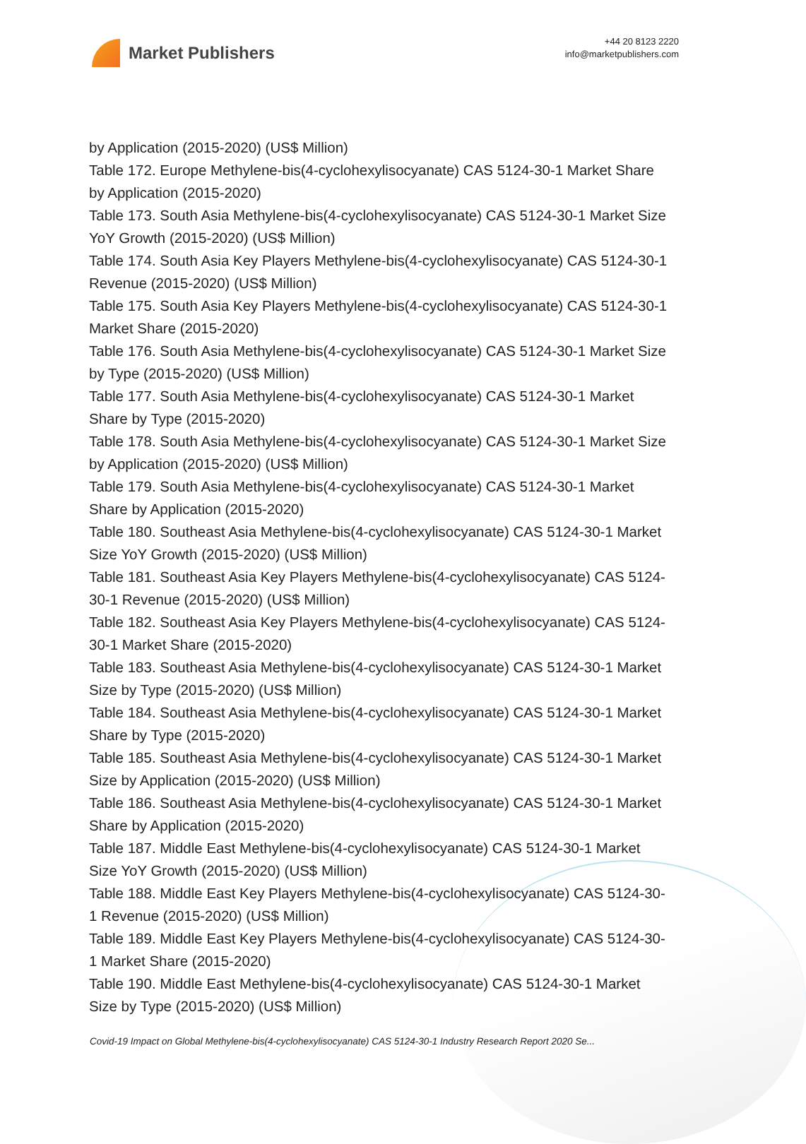Market Publishers
+44 20 8123 2220
info@marketpublishers.com
by Application (2015-2020) (US$ Million)
Table 172. Europe Methylene-bis(4-cyclohexylisocyanate) CAS 5124-30-1 Market Share by Application (2015-2020)
Table 173. South Asia Methylene-bis(4-cyclohexylisocyanate) CAS 5124-30-1 Market Size YoY Growth (2015-2020) (US$ Million)
Table 174. South Asia Key Players Methylene-bis(4-cyclohexylisocyanate) CAS 5124-30-1 Revenue (2015-2020) (US$ Million)
Table 175. South Asia Key Players Methylene-bis(4-cyclohexylisocyanate) CAS 5124-30-1 Market Share (2015-2020)
Table 176. South Asia Methylene-bis(4-cyclohexylisocyanate) CAS 5124-30-1 Market Size by Type (2015-2020) (US$ Million)
Table 177. South Asia Methylene-bis(4-cyclohexylisocyanate) CAS 5124-30-1 Market Share by Type (2015-2020)
Table 178. South Asia Methylene-bis(4-cyclohexylisocyanate) CAS 5124-30-1 Market Size by Application (2015-2020) (US$ Million)
Table 179. South Asia Methylene-bis(4-cyclohexylisocyanate) CAS 5124-30-1 Market Share by Application (2015-2020)
Table 180. Southeast Asia Methylene-bis(4-cyclohexylisocyanate) CAS 5124-30-1 Market Size YoY Growth (2015-2020) (US$ Million)
Table 181. Southeast Asia Key Players Methylene-bis(4-cyclohexylisocyanate) CAS 5124-30-1 Revenue (2015-2020) (US$ Million)
Table 182. Southeast Asia Key Players Methylene-bis(4-cyclohexylisocyanate) CAS 5124-30-1 Market Share (2015-2020)
Table 183. Southeast Asia Methylene-bis(4-cyclohexylisocyanate) CAS 5124-30-1 Market Size by Type (2015-2020) (US$ Million)
Table 184. Southeast Asia Methylene-bis(4-cyclohexylisocyanate) CAS 5124-30-1 Market Share by Type (2015-2020)
Table 185. Southeast Asia Methylene-bis(4-cyclohexylisocyanate) CAS 5124-30-1 Market Size by Application (2015-2020) (US$ Million)
Table 186. Southeast Asia Methylene-bis(4-cyclohexylisocyanate) CAS 5124-30-1 Market Share by Application (2015-2020)
Table 187. Middle East Methylene-bis(4-cyclohexylisocyanate) CAS 5124-30-1 Market Size YoY Growth (2015-2020) (US$ Million)
Table 188. Middle East Key Players Methylene-bis(4-cyclohexylisocyanate) CAS 5124-30-1 Revenue (2015-2020) (US$ Million)
Table 189. Middle East Key Players Methylene-bis(4-cyclohexylisocyanate) CAS 5124-30-1 Market Share (2015-2020)
Table 190. Middle East Methylene-bis(4-cyclohexylisocyanate) CAS 5124-30-1 Market Size by Type (2015-2020) (US$ Million)
Covid-19 Impact on Global Methylene-bis(4-cyclohexylisocyanate) CAS 5124-30-1 Industry Research Report 2020 Se...